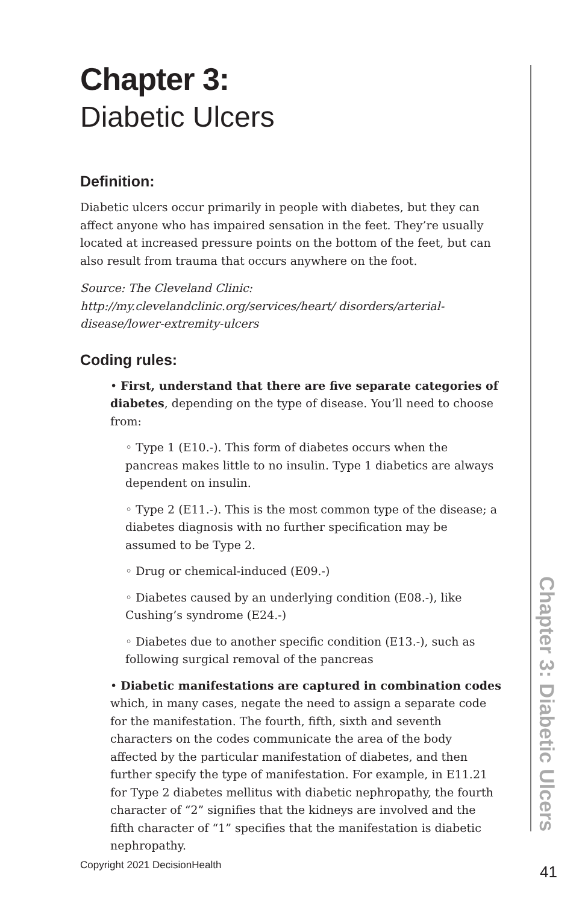Chapter 3:
Diabetic Ulcers
Definition:
Diabetic ulcers occur primarily in people with diabetes, but they can affect anyone who has impaired sensation in the feet. They’re usually located at increased pressure points on the bottom of the feet, but can also result from trauma that occurs anywhere on the foot.
Source: The Cleveland Clinic: http://my.clevelandclinic.org/services/heart/ disorders/arterial-disease/lower-extremity-ulcers
Coding rules:
• First, understand that there are five separate categories of diabetes, depending on the type of disease. You’ll need to choose from:
◦ Type 1 (E10.-). This form of diabetes occurs when the pancreas makes little to no insulin. Type 1 diabetics are always dependent on insulin.
◦ Type 2 (E11.-). This is the most common type of the disease; a diabetes diagnosis with no further specification may be assumed to be Type 2.
◦ Drug or chemical-induced (E09.-)
◦ Diabetes caused by an underlying condition (E08.-), like Cushing’s syndrome (E24.-)
◦ Diabetes due to another specific condition (E13.-), such as following surgical removal of the pancreas
• Diabetic manifestations are captured in combination codes which, in many cases, negate the need to assign a separate code for the manifestation. The fourth, fifth, sixth and seventh characters on the codes communicate the area of the body affected by the particular manifestation of diabetes, and then further specify the type of manifestation. For example, in E11.21 for Type 2 diabetes mellitus with diabetic nephropathy, the fourth character of “2” signifies that the kidneys are involved and the fifth character of “1” specifies that the manifestation is diabetic nephropathy.
Chapter 3: Diabetic Ulcers
Copyright 2021 DecisionHealth 41